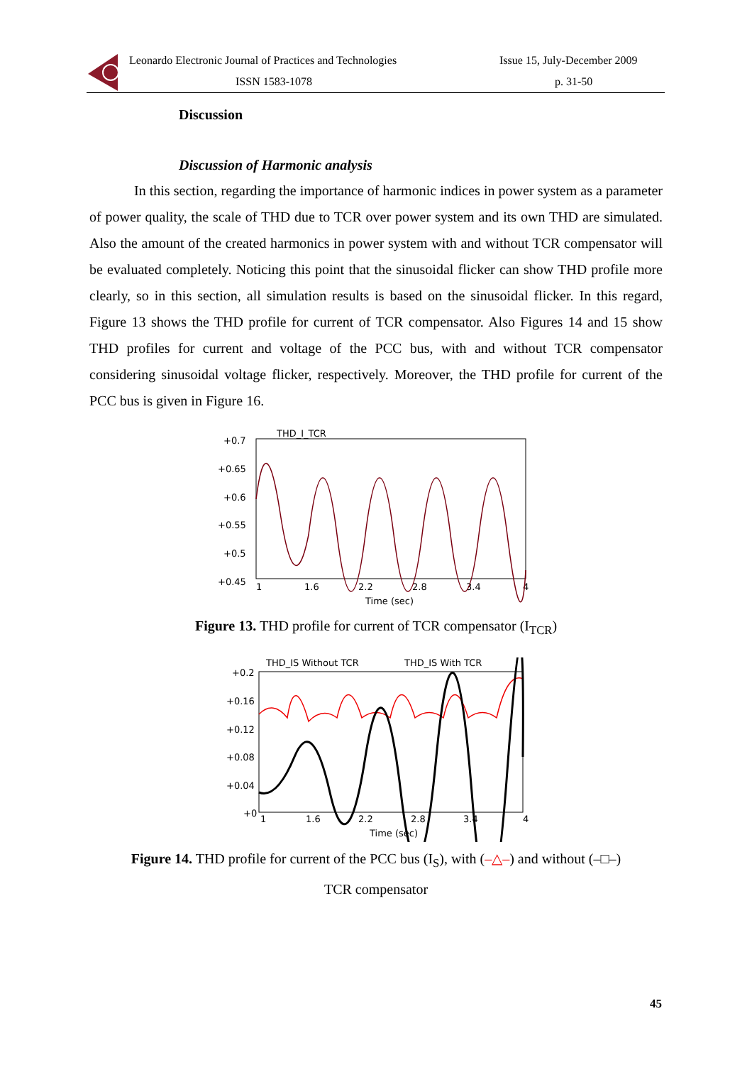Leonardo Electronic Journal of Practices and Technologies
ISSN 1583-1078
Issue 15, July-December 2009
p. 31-50
Discussion
Discussion of Harmonic analysis
In this section, regarding the importance of harmonic indices in power system as a parameter of power quality, the scale of THD due to TCR over power system and its own THD are simulated. Also the amount of the created harmonics in power system with and without TCR compensator will be evaluated completely. Noticing this point that the sinusoidal flicker can show THD profile more clearly, so in this section, all simulation results is based on the sinusoidal flicker. In this regard, Figure 13 shows the THD profile for current of TCR compensator. Also Figures 14 and 15 show THD profiles for current and voltage of the PCC bus, with and without TCR compensator considering sinusoidal voltage flicker, respectively. Moreover, the THD profile for current of the PCC bus is given in Figure 16.
THD_I_TCR
+0.7
+0.65
+0.6
+0.55
+0.5
+0.45
1
1.6
2.2
2.8
3.4
4
Time (sec)
Figure 13. THD profile for current of TCR compensator (I<sub>TCR</sub>)
THD_IS Without TCR
THD_IS With TCR
+0.2
+0.16
+0.12
+0.08
+0.04
+0
1
1.6
2.2
2.8
3.4
4
Time (sec)
Figure 14. THD profile for current of the PCC bus (I<sub>S</sub>), with (–△–) and without (–□–)
TCR compensator
45